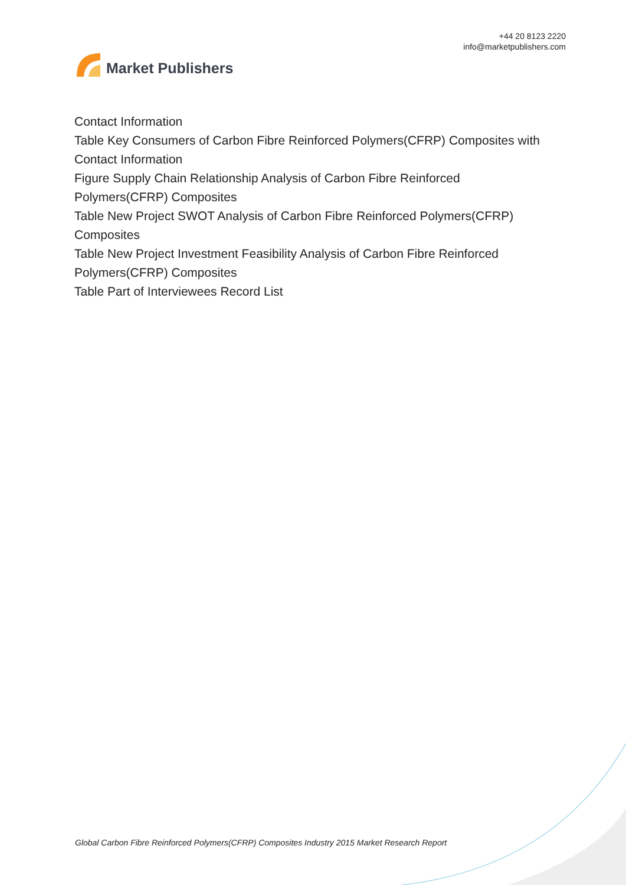Market Publishers
+44 20 8123 2220
info@marketpublishers.com
Contact Information
Table Key Consumers of Carbon Fibre Reinforced Polymers(CFRP) Composites with Contact Information
Figure Supply Chain Relationship Analysis of Carbon Fibre Reinforced Polymers(CFRP) Composites
Table New Project SWOT Analysis of Carbon Fibre Reinforced Polymers(CFRP) Composites
Table New Project Investment Feasibility Analysis of Carbon Fibre Reinforced Polymers(CFRP) Composites
Table Part of Interviewees Record List
Global Carbon Fibre Reinforced Polymers(CFRP) Composites Industry 2015 Market Research Report